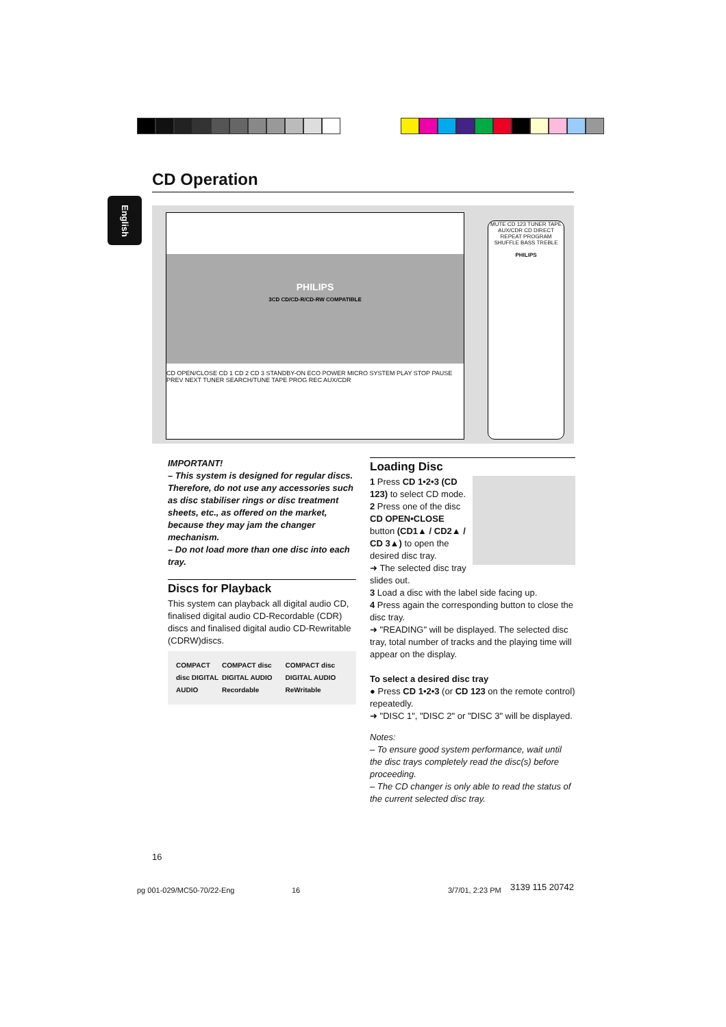CD Operation
English
PHILIPS
3CD CD/CD-R/CD-RW COMPATIBLE
CD OPEN/CLOSE CD 1 CD 2 CD 3 STANDBY-ON ECO POWER MICRO SYSTEM PLAY STOP PAUSE PREV NEXT TUNER SEARCH/TUNE TAPE PROG REC AUX/CDR
MUTE CD 123 TUNER TAPE AUX/CDR CD DIRECT REPEAT PROGRAM SHUFFLE BASS TREBLE
PHILIPS
IMPORTANT!
– This system is designed for regular discs. Therefore, do not use any accessories such as disc stabiliser rings or disc treatment sheets, etc., as offered on the market, because they may jam the changer mechanism.
– Do not load more than one disc into each tray.
Discs for Playback
This system can playback all digital audio CD, finalised digital audio CD-Recordable (CDR) discs and finalised digital audio CD-Rewritable (CDRW)discs.
COMPACT disc DIGITAL AUDIO COMPACT disc DIGITAL AUDIO Recordable COMPACT disc DIGITAL AUDIO ReWritable
Loading Disc
1 Press CD 1•2•3 (CD 123) to select CD mode.
2 Press one of the disc CD OPEN•CLOSE button (CD1▲ / CD2▲ / CD 3▲) to open the desired disc tray.
➜ The selected disc tray slides out.
3 Load a disc with the label side facing up.
4 Press again the corresponding button to close the disc tray.
➜ "READING" will be displayed. The selected disc tray, total number of tracks and the playing time will appear on the display.
To select a desired disc tray
● Press CD 1•2•3 (or CD 123 on the remote control) repeatedly.
➜ "DISC 1", "DISC 2" or "DISC 3" will be displayed.
Notes:
– To ensure good system performance, wait until the disc trays completely read the disc(s) before proceeding.
– The CD changer is only able to read the status of the current selected disc tray.
16
pg 001-029/MC50-70/22-Eng 16 3/7/01, 2:23 PM 3139 115 20742